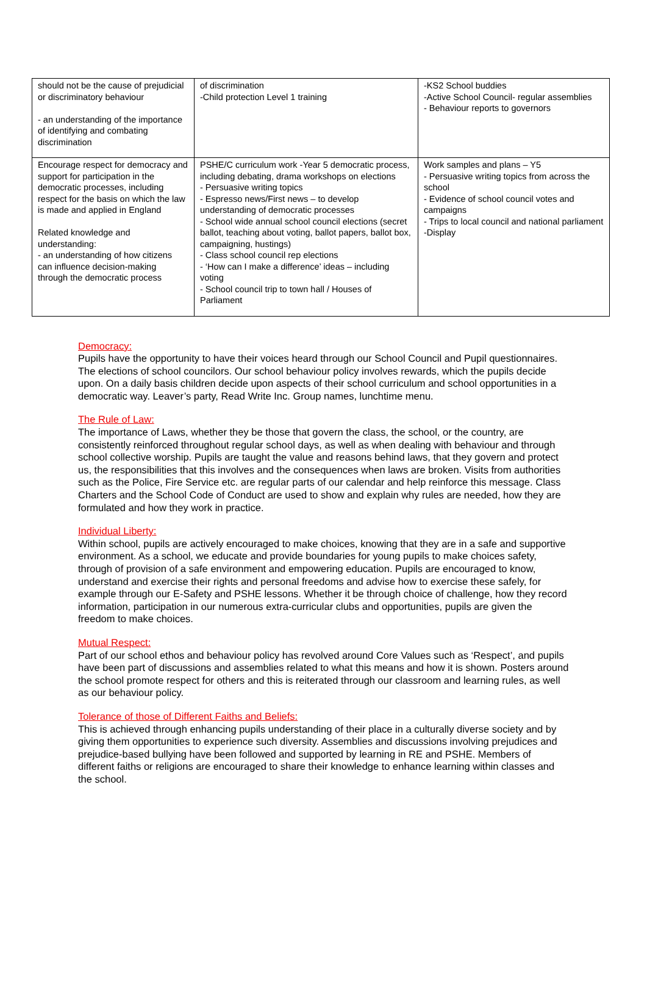| should not be the cause of prejudicial or discriminatory behaviour - an understanding of the importance of identifying and combating discrimination | of discrimination -Child protection Level 1 training | -KS2 School buddies -Active School Council- regular assemblies - Behaviour reports to governors |
| Encourage respect for democracy and support for participation in the democratic processes, including respect for the basis on which the law is made and applied in England Related knowledge and understanding: - an understanding of how citizens can influence decision-making through the democratic process | PSHE/C curriculum work -Year 5 democratic process, including debating, drama workshops on elections - Persuasive writing topics - Espresso news/First news – to develop understanding of democratic processes - School wide annual school council elections (secret ballot, teaching about voting, ballot papers, ballot box, campaigning, hustings) - Class school council rep elections - ‘How can I make a difference’ ideas – including voting - School council trip to town hall / Houses of Parliament | Work samples and plans – Y5 - Persuasive writing topics from across the school - Evidence of school council votes and campaigns - Trips to local council and national parliament -Display |
Democracy:
Pupils have the opportunity to have their voices heard through our School Council and Pupil questionnaires. The elections of school councilors. Our school behaviour policy involves rewards, which the pupils decide upon. On a daily basis children decide upon aspects of their school curriculum and school opportunities in a democratic way. Leaver’s party, Read Write Inc. Group names, lunchtime menu.
The Rule of Law:
The importance of Laws, whether they be those that govern the class, the school, or the country, are consistently reinforced throughout regular school days, as well as when dealing with behaviour and through school collective worship. Pupils are taught the value and reasons behind laws, that they govern and protect us, the responsibilities that this involves and the consequences when laws are broken. Visits from authorities such as the Police, Fire Service etc. are regular parts of our calendar and help reinforce this message. Class Charters and the School Code of Conduct are used to show and explain why rules are needed, how they are formulated and how they work in practice.
Individual Liberty:
Within school, pupils are actively encouraged to make choices, knowing that they are in a safe and supportive environment. As a school, we educate and provide boundaries for young pupils to make choices safety, through of provision of a safe environment and empowering education. Pupils are encouraged to know, understand and exercise their rights and personal freedoms and advise how to exercise these safely, for example through our E-Safety and PSHE lessons. Whether it be through choice of challenge, how they record information, participation in our numerous extra-curricular clubs and opportunities, pupils are given the freedom to make choices.
Mutual Respect:
Part of our school ethos and behaviour policy has revolved around Core Values such as ‘Respect’, and pupils have been part of discussions and assemblies related to what this means and how it is shown. Posters around the school promote respect for others and this is reiterated through our classroom and learning rules, as well as our behaviour policy.
Tolerance of those of Different Faiths and Beliefs:
This is achieved through enhancing pupils understanding of their place in a culturally diverse society and by giving them opportunities to experience such diversity. Assemblies and discussions involving prejudices and prejudice-based bullying have been followed and supported by learning in RE and PSHE. Members of different faiths or religions are encouraged to share their knowledge to enhance learning within classes and the school.